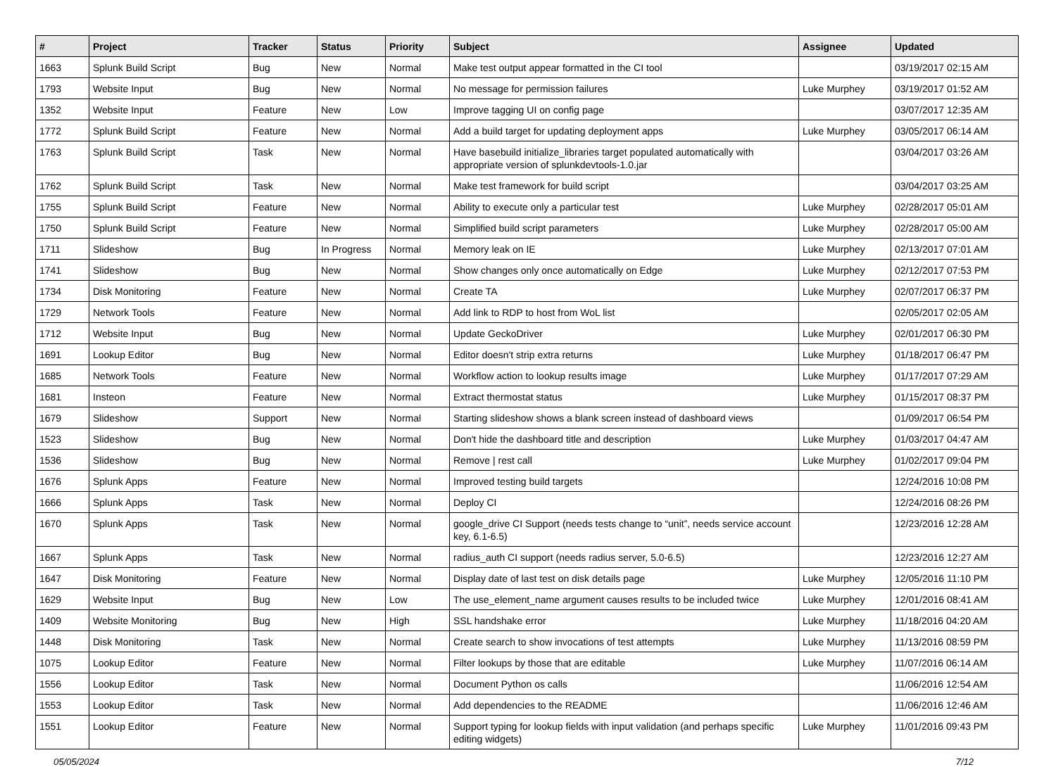| # | Project | Tracker | Status | Priority | Subject | Assignee | Updated |
| --- | --- | --- | --- | --- | --- | --- | --- |
| 1663 | Splunk Build Script | Bug | New | Normal | Make test output appear formatted in the CI tool | | 03/19/2017 02:15 AM |
| 1793 | Website Input | Bug | New | Normal | No message for permission failures | Luke Murphey | 03/19/2017 01:52 AM |
| 1352 | Website Input | Feature | New | Low | Improve tagging UI on config page | | 03/07/2017 12:35 AM |
| 1772 | Splunk Build Script | Feature | New | Normal | Add a build target for updating deployment apps | Luke Murphey | 03/05/2017 06:14 AM |
| 1763 | Splunk Build Script | Task | New | Normal | Have basebuild initialize_libraries target populated automatically with appropriate version of splunkdevtools-1.0.jar | | 03/04/2017 03:26 AM |
| 1762 | Splunk Build Script | Task | New | Normal | Make test framework for build script | | 03/04/2017 03:25 AM |
| 1755 | Splunk Build Script | Feature | New | Normal | Ability to execute only a particular test | Luke Murphey | 02/28/2017 05:01 AM |
| 1750 | Splunk Build Script | Feature | New | Normal | Simplified build script parameters | Luke Murphey | 02/28/2017 05:00 AM |
| 1711 | Slideshow | Bug | In Progress | Normal | Memory leak on IE | Luke Murphey | 02/13/2017 07:01 AM |
| 1741 | Slideshow | Bug | New | Normal | Show changes only once automatically on Edge | Luke Murphey | 02/12/2017 07:53 PM |
| 1734 | Disk Monitoring | Feature | New | Normal | Create TA | Luke Murphey | 02/07/2017 06:37 PM |
| 1729 | Network Tools | Feature | New | Normal | Add link to RDP to host from WoL list | | 02/05/2017 02:05 AM |
| 1712 | Website Input | Bug | New | Normal | Update GeckoDriver | Luke Murphey | 02/01/2017 06:30 PM |
| 1691 | Lookup Editor | Bug | New | Normal | Editor doesn't strip extra returns | Luke Murphey | 01/18/2017 06:47 PM |
| 1685 | Network Tools | Feature | New | Normal | Workflow action to lookup results image | Luke Murphey | 01/17/2017 07:29 AM |
| 1681 | Insteon | Feature | New | Normal | Extract thermostat status | Luke Murphey | 01/15/2017 08:37 PM |
| 1679 | Slideshow | Support | New | Normal | Starting slideshow shows a blank screen instead of dashboard views | | 01/09/2017 06:54 PM |
| 1523 | Slideshow | Bug | New | Normal | Don't hide the dashboard title and description | Luke Murphey | 01/03/2017 04:47 AM |
| 1536 | Slideshow | Bug | New | Normal | Remove / rest call | Luke Murphey | 01/02/2017 09:04 PM |
| 1676 | Splunk Apps | Feature | New | Normal | Improved testing build targets | | 12/24/2016 10:08 PM |
| 1666 | Splunk Apps | Task | New | Normal | Deploy CI | | 12/24/2016 08:26 PM |
| 1670 | Splunk Apps | Task | New | Normal | google_drive CI Support (needs tests change to “unit”, needs service account key, 6.1-6.5) | | 12/23/2016 12:28 AM |
| 1667 | Splunk Apps | Task | New | Normal | radius_auth CI support (needs radius server, 5.0-6.5) | | 12/23/2016 12:27 AM |
| 1647 | Disk Monitoring | Feature | New | Normal | Display date of last test on disk details page | Luke Murphey | 12/05/2016 11:10 PM |
| 1629 | Website Input | Bug | New | Low | The use_element_name argument causes results to be included twice | Luke Murphey | 12/01/2016 08:41 AM |
| 1409 | Website Monitoring | Bug | New | High | SSL handshake error | Luke Murphey | 11/18/2016 04:20 AM |
| 1448 | Disk Monitoring | Task | New | Normal | Create search to show invocations of test attempts | Luke Murphey | 11/13/2016 08:59 PM |
| 1075 | Lookup Editor | Feature | New | Normal | Filter lookups by those that are editable | Luke Murphey | 11/07/2016 06:14 AM |
| 1556 | Lookup Editor | Task | New | Normal | Document Python os calls | | 11/06/2016 12:54 AM |
| 1553 | Lookup Editor | Task | New | Normal | Add dependencies to the README | | 11/06/2016 12:46 AM |
| 1551 | Lookup Editor | Feature | New | Normal | Support typing for lookup fields with input validation (and perhaps specific editing widgets) | Luke Murphey | 11/01/2016 09:43 PM |
05/05/2024 7/12